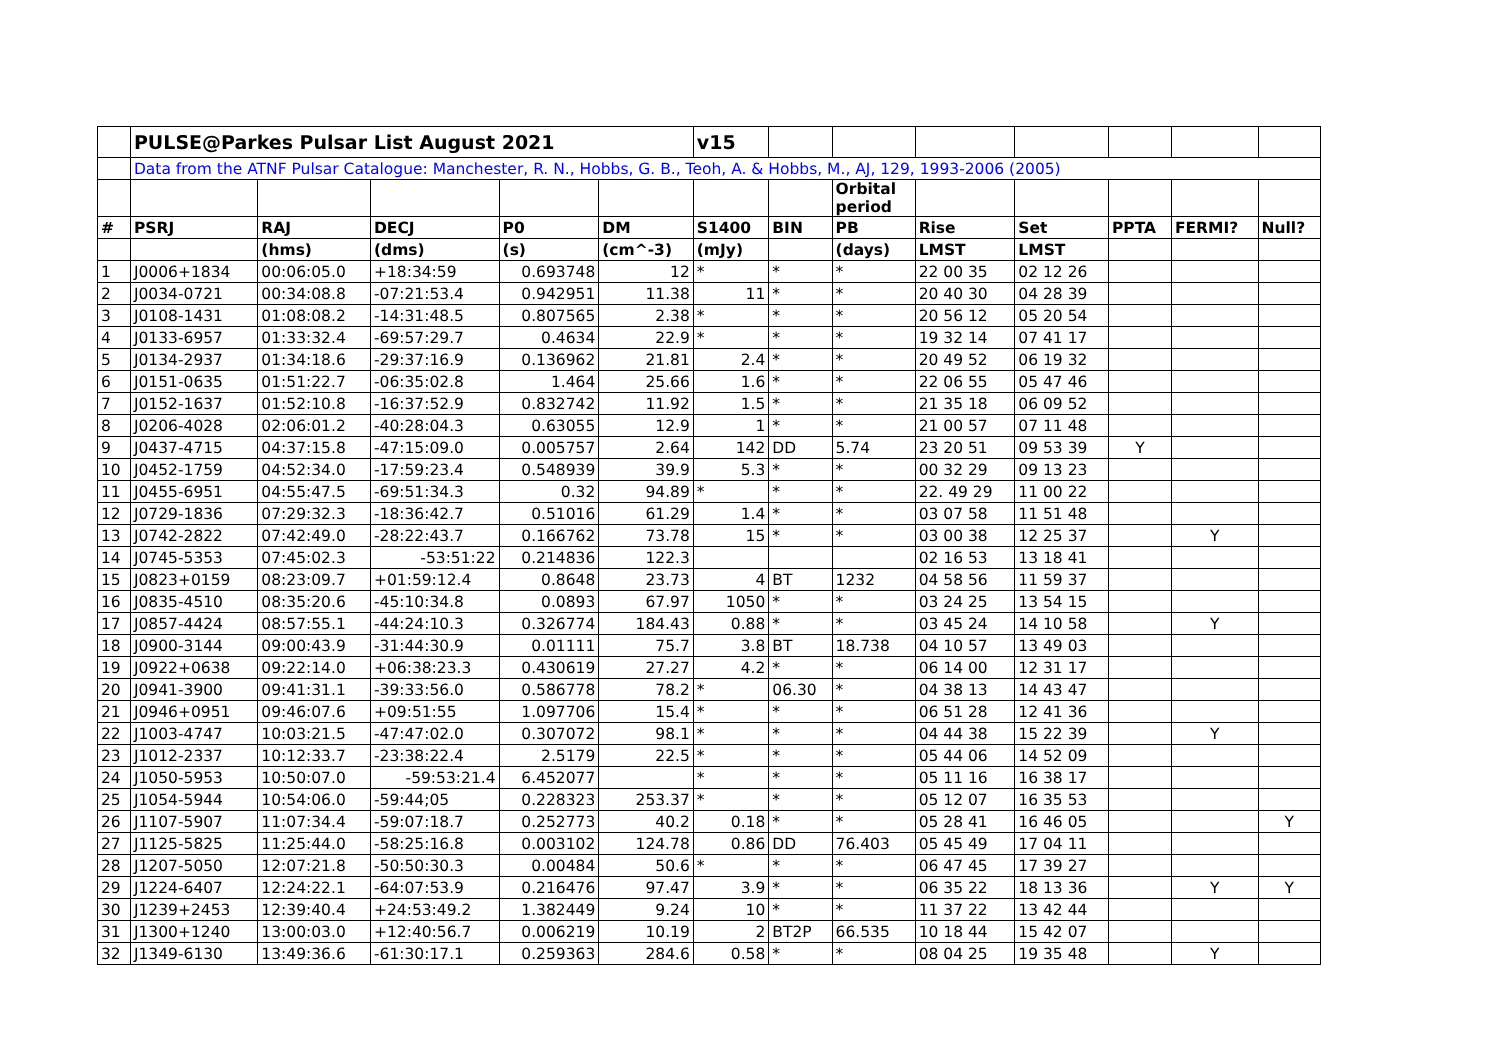| | PULSE@Parkes Pulsar List August 2021 | | | | | v15 | | | | | | | |
| | Data from the ATNF Pulsar Catalogue: Manchester, R. N., Hobbs, G. B., Teoh, A. & Hobbs, M., AJ, 129, 1993-2006 (2005) | | | | | | | | | | | | |
| | | | | | | | | Orbital period | | | | | |
| # | PSRJ | RAJ | DECJ | P0 | DM | S1400 | BIN | PB | Rise | Set | PPTA | FERMI? | Null? |
| | | (hms) | (dms) | (s) | (cm^-3) | (mJy) | | (days) | LMST | LMST | | | |
| 1 | J0006+1834 | 00:06:05.0 | +18:34:59 | 0.693748 | 12 | * | * | * | 22 00 35 | 02 12 26 | | | |
| 2 | J0034-0721 | 00:34:08.8 | -07:21:53.4 | 0.942951 | 11.38 | 11 | * | * | 20 40 30 | 04 28 39 | | | |
| 3 | J0108-1431 | 01:08:08.2 | -14:31:48.5 | 0.807565 | 2.38 | * | * | * | 20 56 12 | 05 20 54 | | | |
| 4 | J0133-6957 | 01:33:32.4 | -69:57:29.7 | 0.4634 | 22.9 | * | * | * | 19 32 14 | 07 41 17 | | | |
| 5 | J0134-2937 | 01:34:18.6 | -29:37:16.9 | 0.136962 | 21.81 | 2.4 | * | * | 20 49 52 | 06 19 32 | | | |
| 6 | J0151-0635 | 01:51:22.7 | -06:35:02.8 | 1.464 | 25.66 | 1.6 | * | * | 22 06 55 | 05 47 46 | | | |
| 7 | J0152-1637 | 01:52:10.8 | -16:37:52.9 | 0.832742 | 11.92 | 1.5 | * | * | 21 35 18 | 06 09 52 | | | |
| 8 | J0206-4028 | 02:06:01.2 | -40:28:04.3 | 0.63055 | 12.9 | 1 | * | * | 21 00 57 | 07 11 48 | | | |
| 9 | J0437-4715 | 04:37:15.8 | -47:15:09.0 | 0.005757 | 2.64 | 142 | DD | 5.74 | 23 20 51 | 09 53 39 | Y | | |
| 10 | J0452-1759 | 04:52:34.0 | -17:59:23.4 | 0.548939 | 39.9 | 5.3 | * | * | 00 32 29 | 09 13 23 | | | |
| 11 | J0455-6951 | 04:55:47.5 | -69:51:34.3 | 0.32 | 94.89 | * | * | * | 22. 49 29 | 11 00 22 | | | |
| 12 | J0729-1836 | 07:29:32.3 | -18:36:42.7 | 0.51016 | 61.29 | 1.4 | * | * | 03 07 58 | 11 51 48 | | | |
| 13 | J0742-2822 | 07:42:49.0 | -28:22:43.7 | 0.166762 | 73.78 | 15 | * | * | 03 00 38 | 12 25 37 | | Y | |
| 14 | J0745-5353 | 07:45:02.3 | -53:51:22 | 0.214836 | 122.3 | | | | 02 16 53 | 13 18 41 | | | |
| 15 | J0823+0159 | 08:23:09.7 | +01:59:12.4 | 0.8648 | 23.73 | 4 | BT | 1232 | 04 58 56 | 11 59 37 | | | |
| 16 | J0835-4510 | 08:35:20.6 | -45:10:34.8 | 0.0893 | 67.97 | 1050 | * | * | 03 24 25 | 13 54 15 | | | |
| 17 | J0857-4424 | 08:57:55.1 | -44:24:10.3 | 0.326774 | 184.43 | 0.88 | * | * | 03 45 24 | 14 10 58 | | Y | |
| 18 | J0900-3144 | 09:00:43.9 | -31:44:30.9 | 0.01111 | 75.7 | 3.8 | BT | 18.738 | 04 10 57 | 13 49 03 | | | |
| 19 | J0922+0638 | 09:22:14.0 | +06:38:23.3 | 0.430619 | 27.27 | 4.2 | * | * | 06 14 00 | 12 31 17 | | | |
| 20 | J0941-3900 | 09:41:31.1 | -39:33:56.0 | 0.586778 | 78.2 | * | 06.30 | * | 04 38 13 | 14 43 47 | | | |
| 21 | J0946+0951 | 09:46:07.6 | +09:51:55 | 1.097706 | 15.4 | * | * | * | 06 51 28 | 12 41 36 | | | |
| 22 | J1003-4747 | 10:03:21.5 | -47:47:02.0 | 0.307072 | 98.1 | * | * | * | 04 44 38 | 15 22 39 | | Y | |
| 23 | J1012-2337 | 10:12:33.7 | -23:38:22.4 | 2.5179 | 22.5 | * | * | * | 05 44 06 | 14 52 09 | | | |
| 24 | J1050-5953 | 10:50:07.0 | -59:53:21.4 | 6.452077 | | * | * | * | 05 11 16 | 16 38 17 | | | |
| 25 | J1054-5944 | 10:54:06.0 | -59:44;05 | 0.228323 | 253.37 | * | * | * | 05 12 07 | 16 35 53 | | | |
| 26 | J1107-5907 | 11:07:34.4 | -59:07:18.7 | 0.252773 | 40.2 | 0.18 | * | * | 05 28 41 | 16 46 05 | | | Y |
| 27 | J1125-5825 | 11:25:44.0 | -58:25:16.8 | 0.003102 | 124.78 | 0.86 | DD | 76.403 | 05 45 49 | 17 04 11 | | | |
| 28 | J1207-5050 | 12:07:21.8 | -50:50:30.3 | 0.00484 | 50.6 | * | * | * | 06 47 45 | 17 39 27 | | | |
| 29 | J1224-6407 | 12:24:22.1 | -64:07:53.9 | 0.216476 | 97.47 | 3.9 | * | * | 06 35 22 | 18 13 36 | | Y | Y |
| 30 | J1239+2453 | 12:39:40.4 | +24:53:49.2 | 1.382449 | 9.24 | 10 | * | * | 11 37 22 | 13 42 44 | | | |
| 31 | J1300+1240 | 13:00:03.0 | +12:40:56.7 | 0.006219 | 10.19 | 2 | BT2P | 66.535 | 10 18 44 | 15 42 07 | | | |
| 32 | J1349-6130 | 13:49:36.6 | -61:30:17.1 | 0.259363 | 284.6 | 0.58 | * | * | 08 04 25 | 19 35 48 | | Y | |